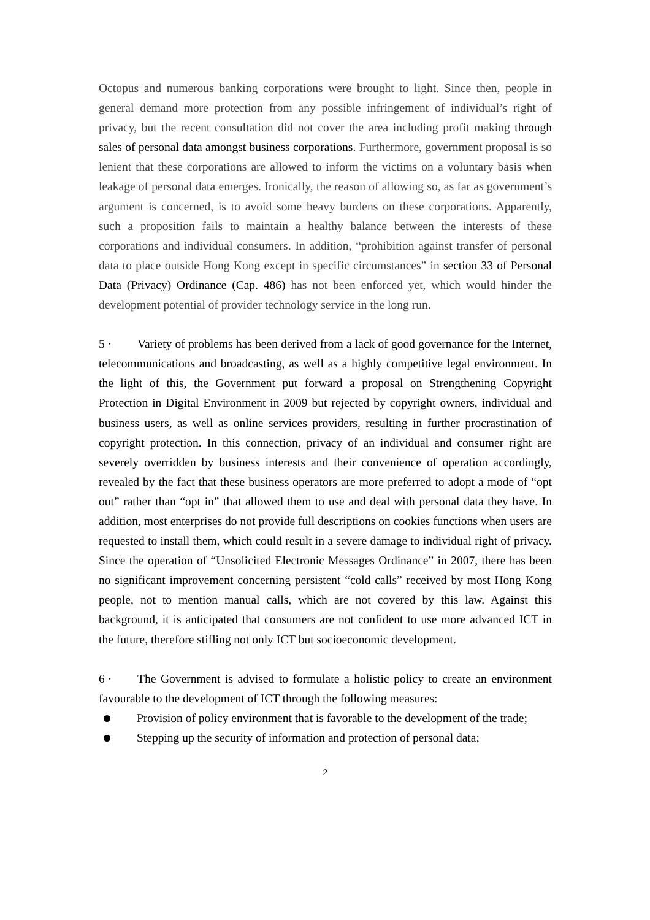Octopus and numerous banking corporations were brought to light. Since then, people in general demand more protection from any possible infringement of individual’s right of privacy, but the recent consultation did not cover the area including profit making through sales of personal data amongst business corporations. Furthermore, government proposal is so lenient that these corporations are allowed to inform the victims on a voluntary basis when leakage of personal data emerges. Ironically, the reason of allowing so, as far as government’s argument is concerned, is to avoid some heavy burdens on these corporations. Apparently, such a proposition fails to maintain a healthy balance between the interests of these corporations and individual consumers. In addition, “prohibition against transfer of personal data to place outside Hong Kong except in specific circumstances” in section 33 of Personal Data (Privacy) Ordinance (Cap. 486) has not been enforced yet, which would hinder the development potential of provider technology service in the long run.
5 · Variety of problems has been derived from a lack of good governance for the Internet, telecommunications and broadcasting, as well as a highly competitive legal environment. In the light of this, the Government put forward a proposal on Strengthening Copyright Protection in Digital Environment in 2009 but rejected by copyright owners, individual and business users, as well as online services providers, resulting in further procrastination of copyright protection. In this connection, privacy of an individual and consumer right are severely overridden by business interests and their convenience of operation accordingly, revealed by the fact that these business operators are more preferred to adopt a mode of “opt out” rather than “opt in” that allowed them to use and deal with personal data they have. In addition, most enterprises do not provide full descriptions on cookies functions when users are requested to install them, which could result in a severe damage to individual right of privacy. Since the operation of “Unsolicited Electronic Messages Ordinance” in 2007, there has been no significant improvement concerning persistent “cold calls” received by most Hong Kong people, not to mention manual calls, which are not covered by this law. Against this background, it is anticipated that consumers are not confident to use more advanced ICT in the future, therefore stifling not only ICT but socioeconomic development.
6 · The Government is advised to formulate a holistic policy to create an environment favourable to the development of ICT through the following measures:
Provision of policy environment that is favorable to the development of the trade;
Stepping up the security of information and protection of personal data;
2